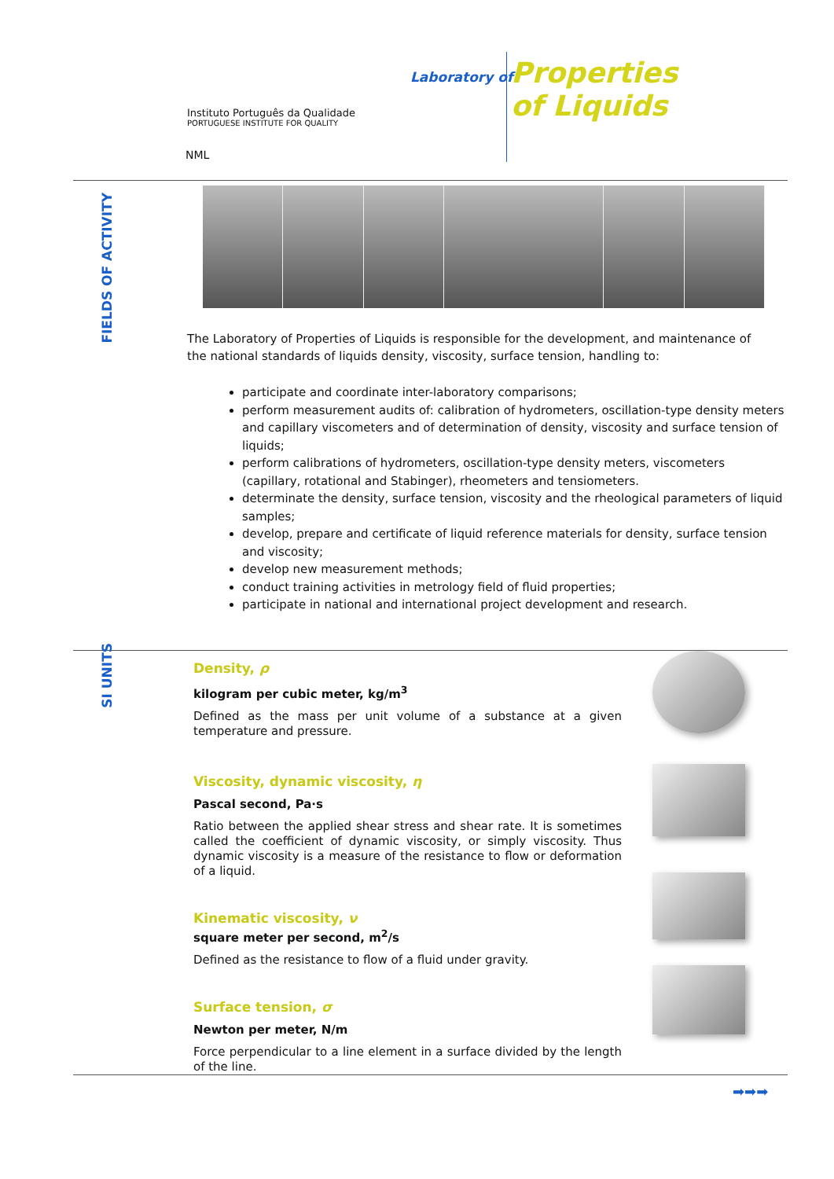Laboratory of
Properties
of Liquids
Instituto Português da Qualidade
PORTUGUESE INSTITUTE FOR QUALITY
NML
FIELDS OF ACTIVITY
The Laboratory of Properties of Liquids is responsible for the development, and maintenance of the national standards of liquids density, viscosity, surface tension, handling to:
participate and coordinate inter-laboratory comparisons;
perform measurement audits of: calibration of hydrometers, oscillation-type density meters and capillary viscometers and of determination of density, viscosity and surface tension of liquids;
perform calibrations of hydrometers, oscillation-type density meters, viscometers (capillary, rotational and Stabinger), rheometers and tensiometers.
determinate the density, surface tension, viscosity and the rheological parameters of liquid samples;
develop, prepare and certificate of liquid reference materials for density, surface tension and viscosity;
develop new measurement methods;
conduct training activities in metrology field of fluid properties;
participate in national and international project development and research.
SI UNITS
Density, ρ
kilogram per cubic meter, kg/m<sup>3</sup>
Defined as the mass per unit volume of a substance at a given temperature and pressure.
Viscosity, dynamic viscosity, η
Pascal second, Pa·s
Ratio between the applied shear stress and shear rate. It is sometimes called the coefficient of dynamic viscosity, or simply viscosity. Thus dynamic viscosity is a measure of the resistance to flow or deformation of a liquid.
Kinematic viscosity, ν
square meter per second, m<sup>2</sup>/s
Defined as the resistance to flow of a fluid under gravity.
Surface tension, σ
Newton per meter, N/m
Force perpendicular to a line element in a surface divided by the length of the line.
➡➡➡